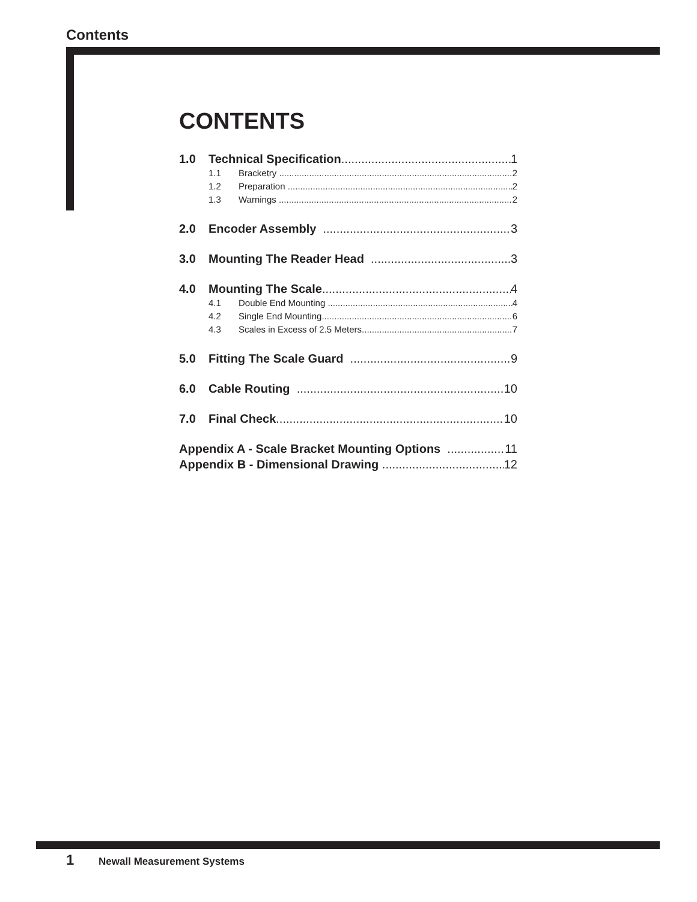Contents
CONTENTS
1.0 Technical Specification 1
1.1 Bracketry 2
1.2 Preparation 2
1.3 Warnings 2
2.0 Encoder Assembly 3
3.0 Mounting The Reader Head 3
4.0 Mounting The Scale 4
4.1 Double End Mounting 4
4.2 Single End Mounting 6
4.3 Scales in Excess of 2.5 Meters 7
5.0 Fitting The Scale Guard 9
6.0 Cable Routing 10
7.0 Final Check 10
Appendix A - Scale Bracket Mounting Options 11
Appendix B - Dimensional Drawing 12
1 Newall Measurement Systems